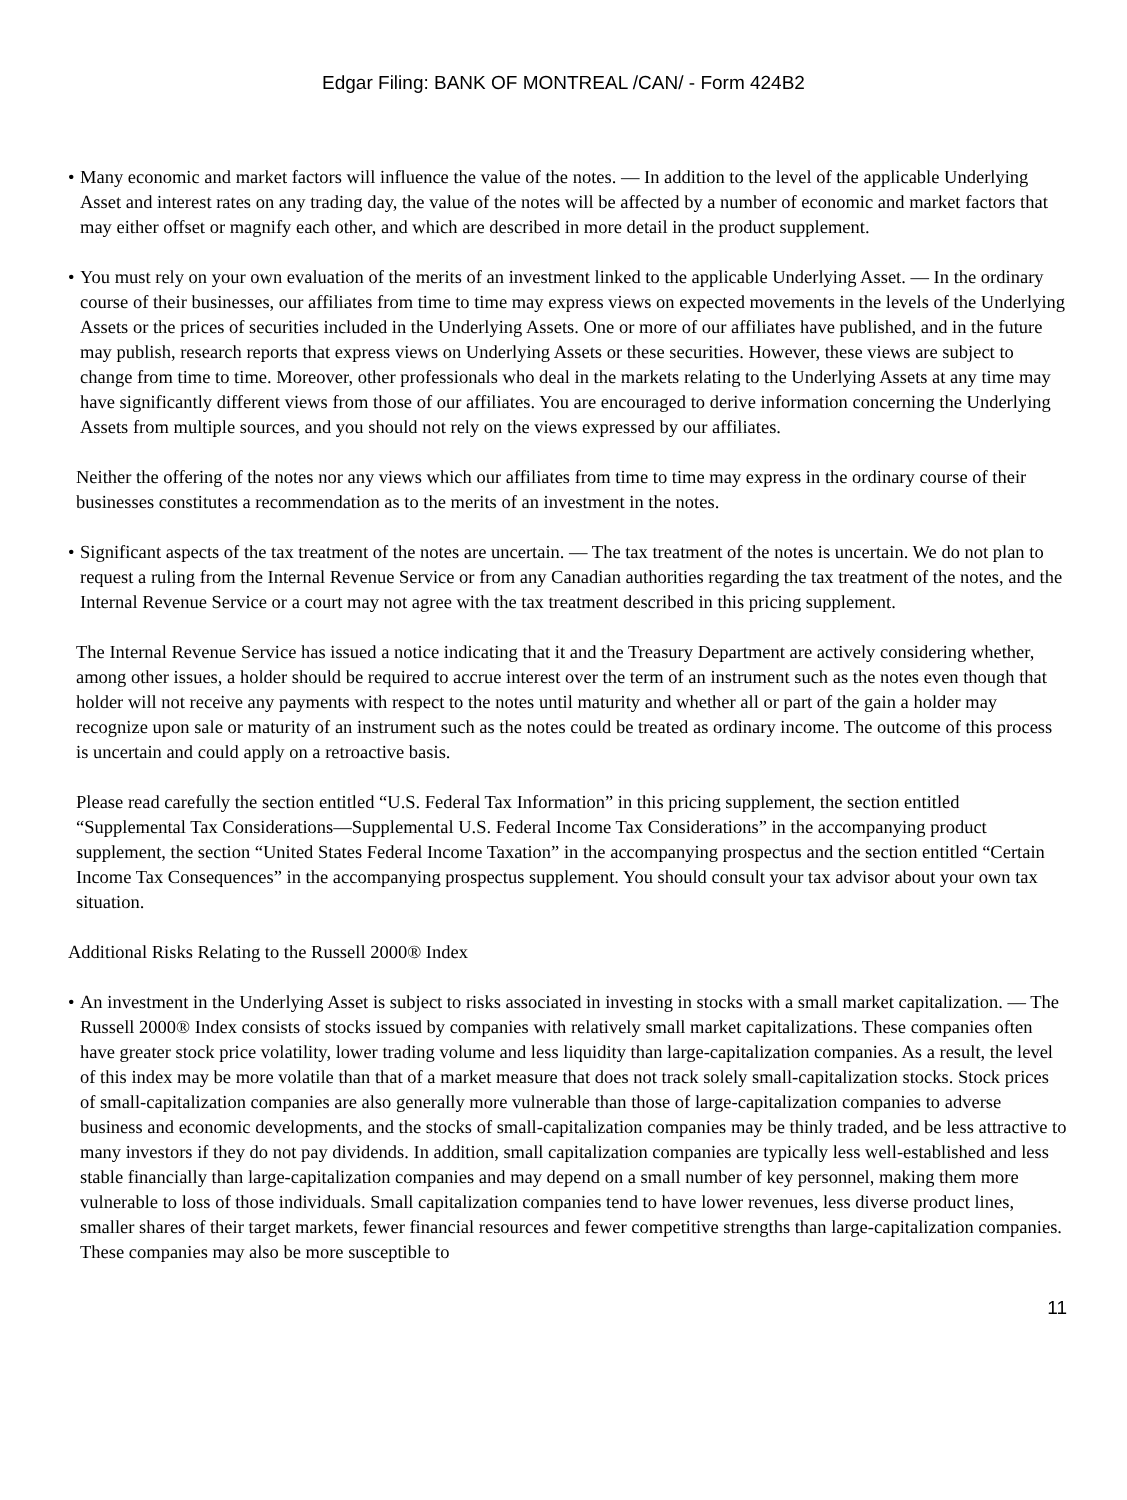Edgar Filing: BANK OF MONTREAL /CAN/ - Form 424B2
• Many economic and market factors will influence the value of the notes. — In addition to the level of the applicable Underlying Asset and interest rates on any trading day, the value of the notes will be affected by a number of economic and market factors that may either offset or magnify each other, and which are described in more detail in the product supplement.
• You must rely on your own evaluation of the merits of an investment linked to the applicable Underlying Asset. — In the ordinary course of their businesses, our affiliates from time to time may express views on expected movements in the levels of the Underlying Assets or the prices of securities included in the Underlying Assets. One or more of our affiliates have published, and in the future may publish, research reports that express views on Underlying Assets or these securities. However, these views are subject to change from time to time. Moreover, other professionals who deal in the markets relating to the Underlying Assets at any time may have significantly different views from those of our affiliates. You are encouraged to derive information concerning the Underlying Assets from multiple sources, and you should not rely on the views expressed by our affiliates.
Neither the offering of the notes nor any views which our affiliates from time to time may express in the ordinary course of their businesses constitutes a recommendation as to the merits of an investment in the notes.
• Significant aspects of the tax treatment of the notes are uncertain. — The tax treatment of the notes is uncertain. We do not plan to request a ruling from the Internal Revenue Service or from any Canadian authorities regarding the tax treatment of the notes, and the Internal Revenue Service or a court may not agree with the tax treatment described in this pricing supplement.
The Internal Revenue Service has issued a notice indicating that it and the Treasury Department are actively considering whether, among other issues, a holder should be required to accrue interest over the term of an instrument such as the notes even though that holder will not receive any payments with respect to the notes until maturity and whether all or part of the gain a holder may recognize upon sale or maturity of an instrument such as the notes could be treated as ordinary income. The outcome of this process is uncertain and could apply on a retroactive basis.
Please read carefully the section entitled “U.S. Federal Tax Information” in this pricing supplement, the section entitled “Supplemental Tax Considerations—Supplemental U.S. Federal Income Tax Considerations” in the accompanying product supplement, the section “United States Federal Income Taxation” in the accompanying prospectus and the section entitled “Certain Income Tax Consequences” in the accompanying prospectus supplement. You should consult your tax advisor about your own tax situation.
Additional Risks Relating to the Russell 2000® Index
• An investment in the Underlying Asset is subject to risks associated in investing in stocks with a small market capitalization. — The Russell 2000® Index consists of stocks issued by companies with relatively small market capitalizations. These companies often have greater stock price volatility, lower trading volume and less liquidity than large-capitalization companies. As a result, the level of this index may be more volatile than that of a market measure that does not track solely small-capitalization stocks. Stock prices of small-capitalization companies are also generally more vulnerable than those of large-capitalization companies to adverse business and economic developments, and the stocks of small-capitalization companies may be thinly traded, and be less attractive to many investors if they do not pay dividends. In addition, small capitalization companies are typically less well-established and less stable financially than large-capitalization companies and may depend on a small number of key personnel, making them more vulnerable to loss of those individuals. Small capitalization companies tend to have lower revenues, less diverse product lines, smaller shares of their target markets, fewer financial resources and fewer competitive strengths than large-capitalization companies. These companies may also be more susceptible to
11